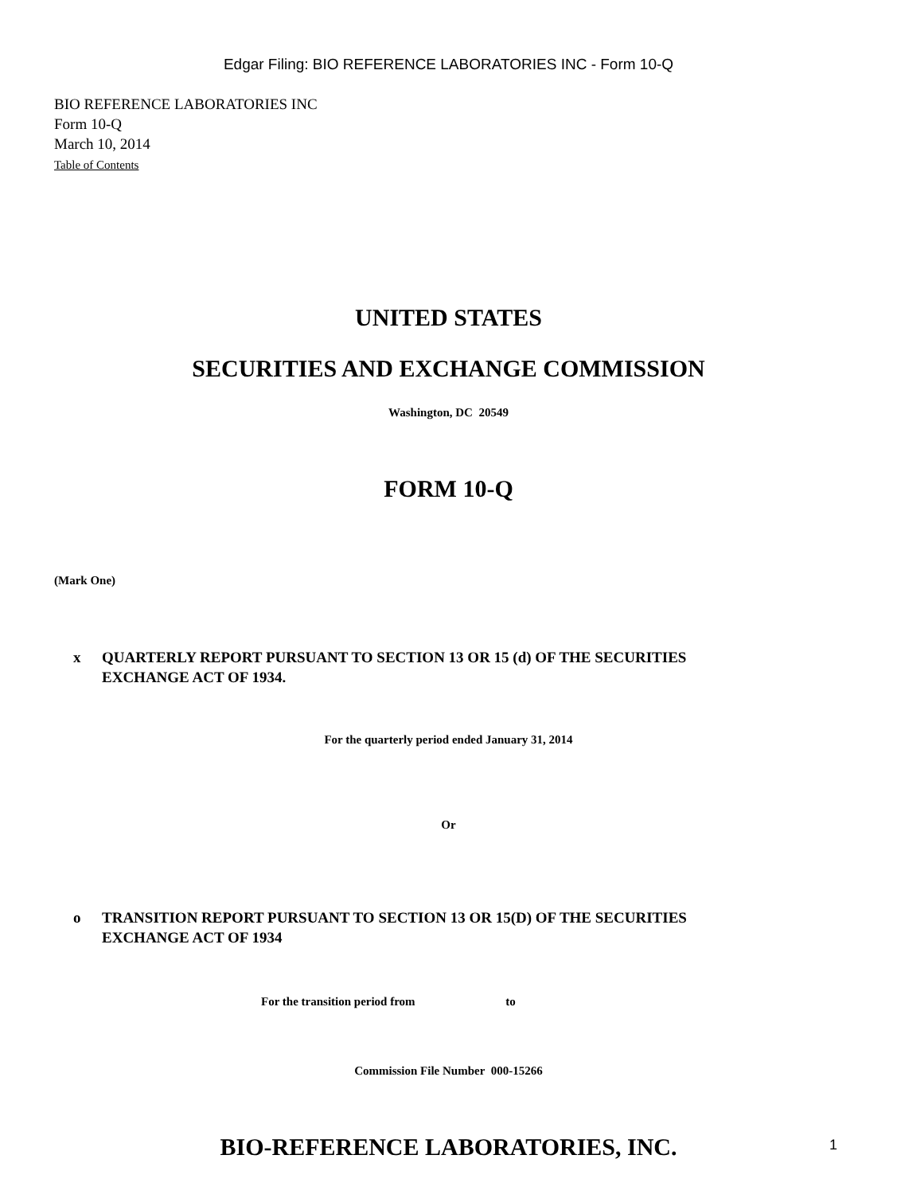Edgar Filing: BIO REFERENCE LABORATORIES INC - Form 10-Q
BIO REFERENCE LABORATORIES INC
Form 10-Q
March 10, 2014
Table of Contents
UNITED STATES
SECURITIES AND EXCHANGE COMMISSION
Washington, DC 20549
FORM 10-Q
(Mark One)
x QUARTERLY REPORT PURSUANT TO SECTION 13 OR 15 (d) OF THE SECURITIES
EXCHANGE ACT OF 1934.
For the quarterly period ended January 31, 2014
Or
o TRANSITION REPORT PURSUANT TO SECTION 13 OR 15(D) OF THE SECURITIES
EXCHANGE ACT OF 1934
For the transition period from to
Commission File Number 000-15266
BIO-REFERENCE LABORATORIES, INC.
1